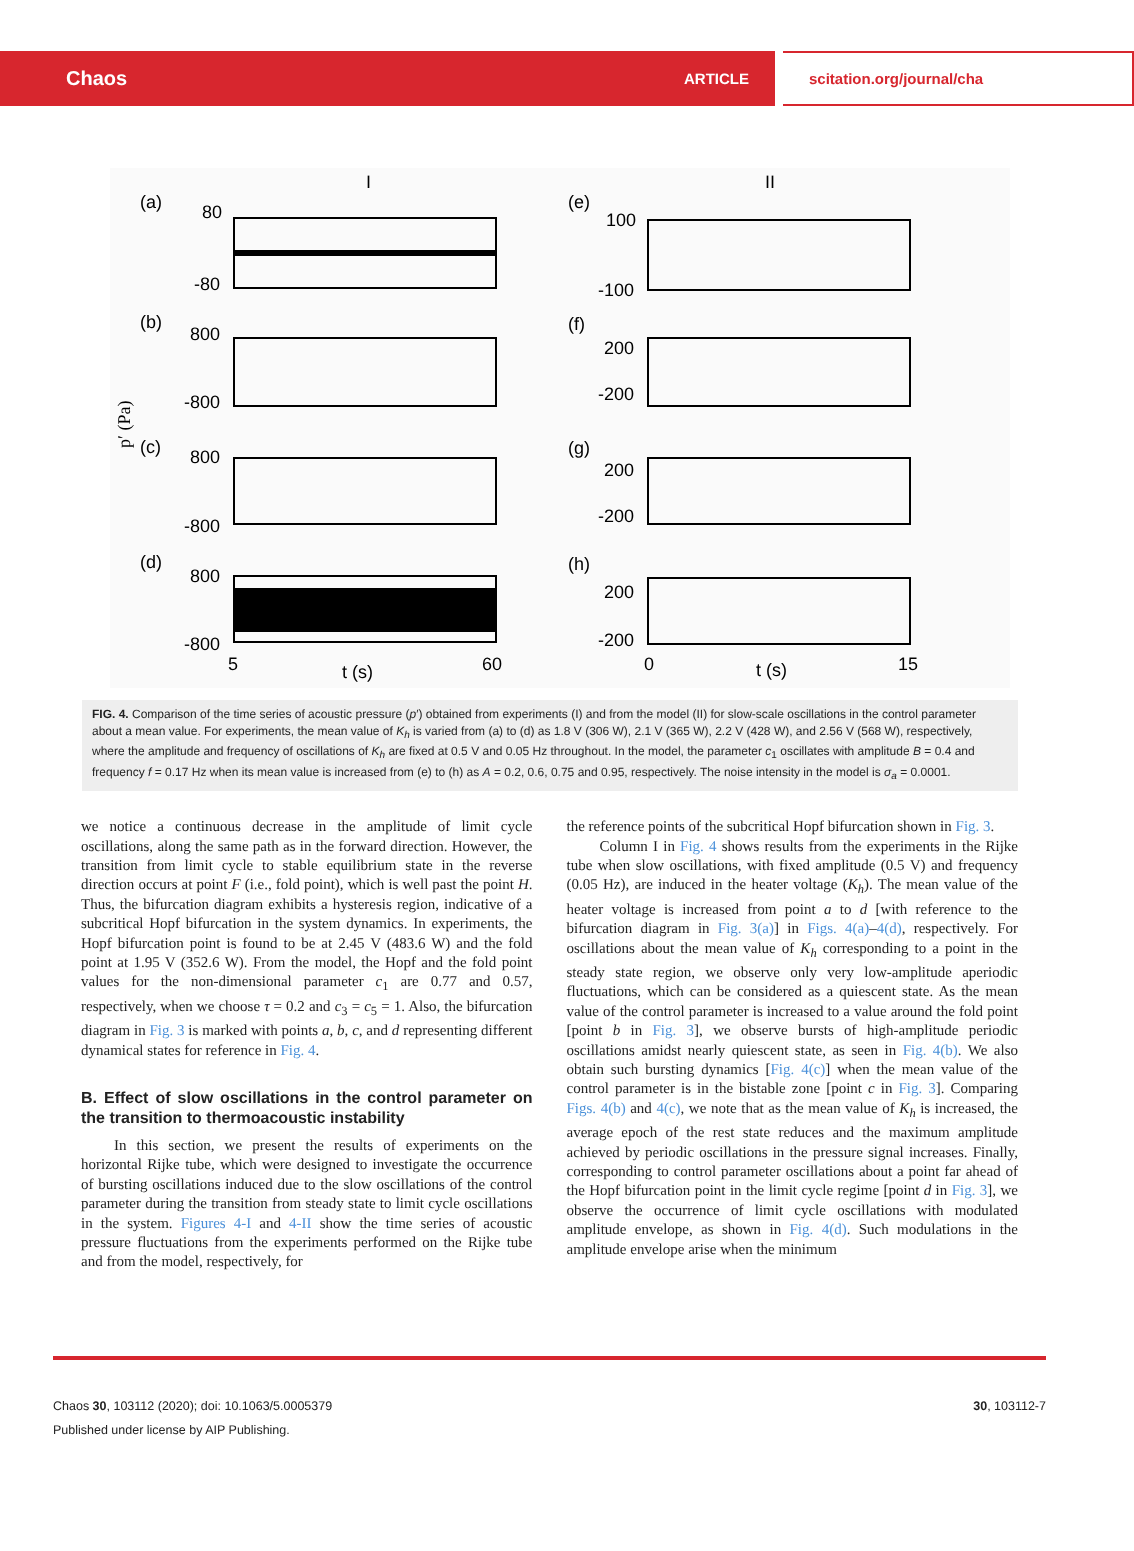Chaos ARTICLE scitation.org/journal/cha
I
II
(a)
80
-80
(b)
800
-800
(c)
800
-800
(d)
800
-800
5
t (s)
60
(e)
100
-100
(f)
200
-200
(g)
200
-200
(h)
200
-200
0
t (s)
15
p′ (Pa)
FIG. 4. Comparison of the time series of acoustic pressure (p′) obtained from experiments (I) and from the model (II) for slow-scale oscillations in the control parameter about a mean value. For experiments, the mean value of K<sub>h</sub> is varied from (a) to (d) as 1.8 V (306 W), 2.1 V (365 W), 2.2 V (428 W), and 2.56 V (568 W), respectively, where the amplitude and frequency of oscillations of K<sub>h</sub> are fixed at 0.5 V and 0.05 Hz throughout. In the model, the parameter c<sub>1</sub> oscillates with amplitude B = 0.4 and frequency f = 0.17 Hz when its mean value is increased from (e) to (h) as A = 0.2, 0.6, 0.75 and 0.95, respectively. The noise intensity in the model is σ<sub>a</sub> = 0.0001.
we notice a continuous decrease in the amplitude of limit cycle oscillations, along the same path as in the forward direction. However, the transition from limit cycle to stable equilibrium state in the reverse direction occurs at point F (i.e., fold point), which is well past the point H. Thus, the bifurcation diagram exhibits a hysteresis region, indicative of a subcritical Hopf bifurcation in the system dynamics. In experiments, the Hopf bifurcation point is found to be at 2.45 V (483.6 W) and the fold point at 1.95 V (352.6 W). From the model, the Hopf and the fold point values for the non-dimensional parameter c<sub>1</sub> are 0.77 and 0.57, respectively, when we choose τ = 0.2 and c<sub>3</sub> = c<sub>5</sub> = 1. Also, the bifurcation diagram in Fig. 3 is marked with points a, b, c, and d representing different dynamical states for reference in Fig. 4.
B. Effect of slow oscillations in the control parameter on the transition to thermoacoustic instability
In this section, we present the results of experiments on the horizontal Rijke tube, which were designed to investigate the occurrence of bursting oscillations induced due to the slow oscillations of the control parameter during the transition from steady state to limit cycle oscillations in the system. Figures 4-I and 4-II show the time series of acoustic pressure fluctuations from the experiments performed on the Rijke tube and from the model, respectively, for
the reference points of the subcritical Hopf bifurcation shown in Fig. 3.
Column I in Fig. 4 shows results from the experiments in the Rijke tube when slow oscillations, with fixed amplitude (0.5 V) and frequency (0.05 Hz), are induced in the heater voltage (K<sub>h</sub>). The mean value of the heater voltage is increased from point a to d [with reference to the bifurcation diagram in Fig. 3(a)] in Figs. 4(a)–4(d), respectively. For oscillations about the mean value of K<sub>h</sub> corresponding to a point in the steady state region, we observe only very low-amplitude aperiodic fluctuations, which can be considered as a quiescent state. As the mean value of the control parameter is increased to a value around the fold point [point b in Fig. 3], we observe bursts of high-amplitude periodic oscillations amidst nearly quiescent state, as seen in Fig. 4(b). We also obtain such bursting dynamics [Fig. 4(c)] when the mean value of the control parameter is in the bistable zone [point c in Fig. 3]. Comparing Figs. 4(b) and 4(c), we note that as the mean value of K<sub>h</sub> is increased, the average epoch of the rest state reduces and the maximum amplitude achieved by periodic oscillations in the pressure signal increases. Finally, corresponding to control parameter oscillations about a point far ahead of the Hopf bifurcation point in the limit cycle regime [point d in Fig. 3], we observe the occurrence of limit cycle oscillations with modulated amplitude envelope, as shown in Fig. 4(d). Such modulations in the amplitude envelope arise when the minimum
Chaos 30, 103112 (2020); doi: 10.1063/5.0005379
Published under license by AIP Publishing.
30, 103112-7